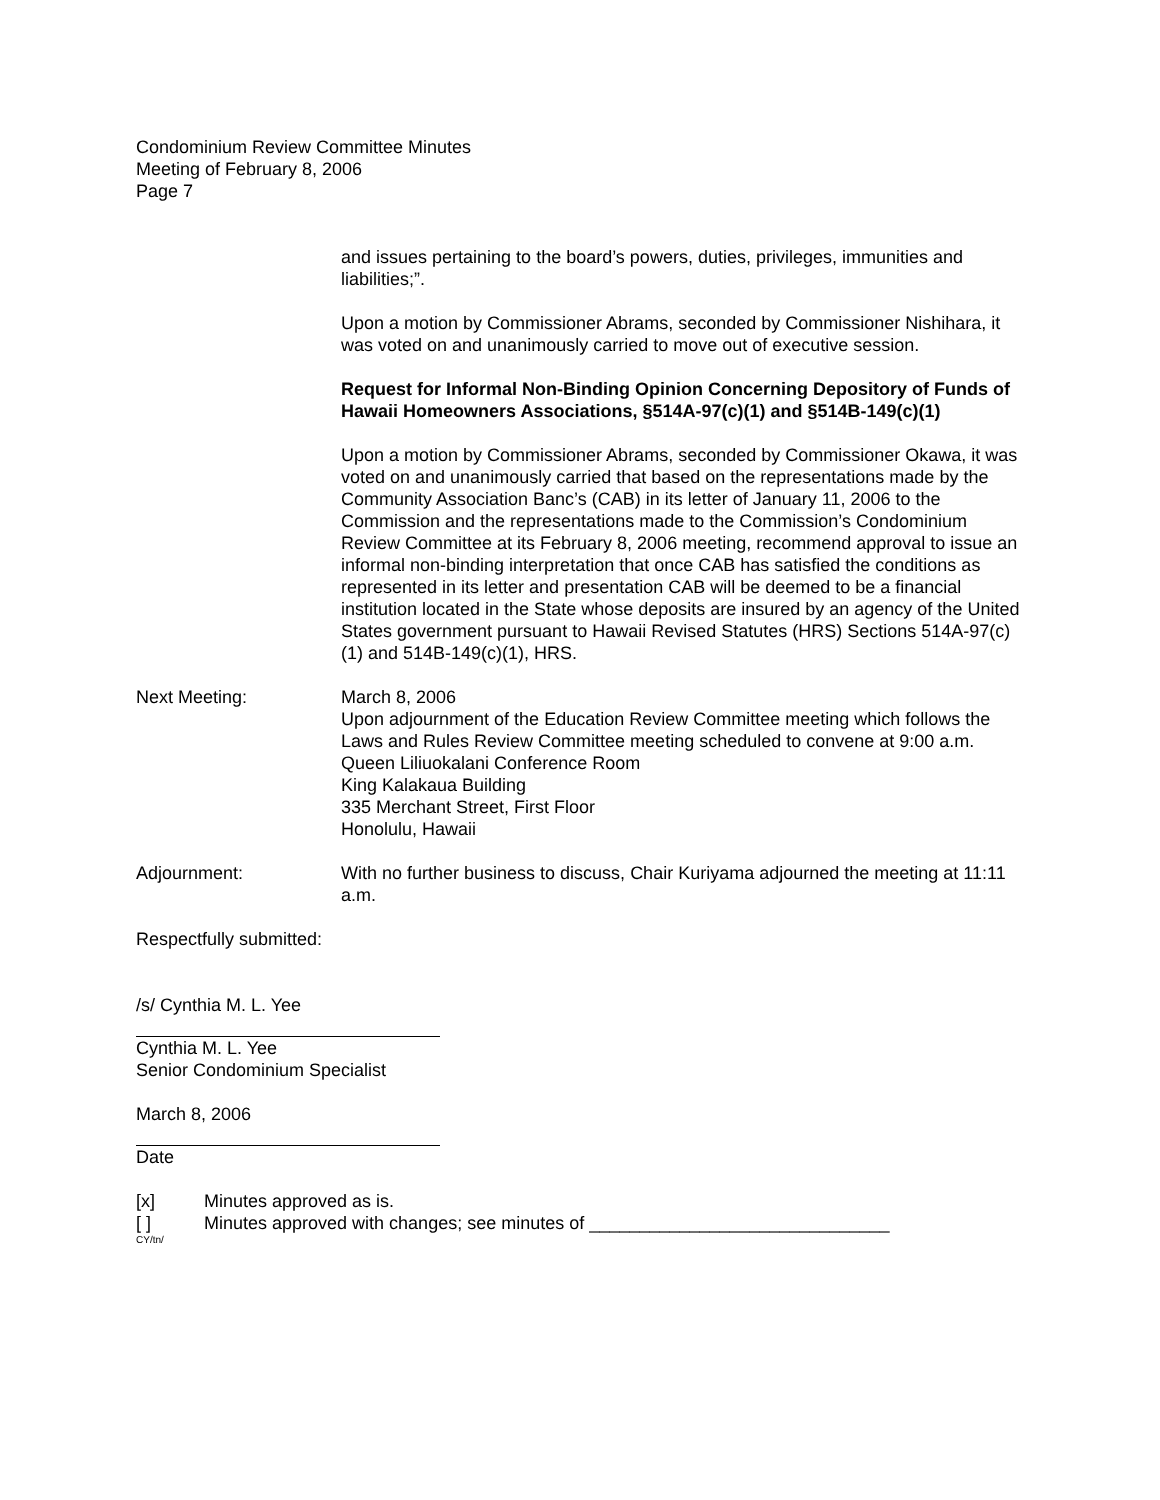Condominium Review Committee Minutes
Meeting of February 8, 2006
Page 7
and issues pertaining to the board’s powers, duties, privileges, immunities and liabilities;”.
Upon a motion by Commissioner Abrams, seconded by Commissioner Nishihara, it was voted on and unanimously carried to move out of executive session.
Request for Informal Non-Binding Opinion Concerning Depository of Funds of Hawaii Homeowners Associations, §514A-97(c)(1) and §514B-149(c)(1)
Upon a motion by Commissioner Abrams, seconded by Commissioner Okawa, it was voted on and unanimously carried that based on the representations made by the Community Association Banc’s (CAB) in its letter of January 11, 2006 to the Commission and the representations made to the Commission’s Condominium Review Committee at its February 8, 2006 meeting, recommend approval to issue an informal non-binding interpretation that once CAB has satisfied the conditions as represented in its letter and presentation CAB will be deemed to be a financial institution located in the State whose deposits are insured by an agency of the United States government pursuant to Hawaii Revised Statutes (HRS) Sections 514A-97(c)(1) and 514B-149(c)(1), HRS.
Next Meeting: March 8, 2006
Upon adjournment of the Education Review Committee meeting which follows the Laws and Rules Review Committee meeting scheduled to convene at 9:00 a.m.
Queen Liliuokalani Conference Room
King Kalakaua Building
335 Merchant Street, First Floor
Honolulu, Hawaii
Adjournment: With no further business to discuss, Chair Kuriyama adjourned the meeting at 11:11 a.m.
Respectfully submitted:
/s/ Cynthia M. L. Yee
Cynthia M. L. Yee
Senior Condominium Specialist
March 8, 2006
Date
[x] Minutes approved as is.
[ ] Minutes approved with changes; see minutes of ______________________________
CY/tn/